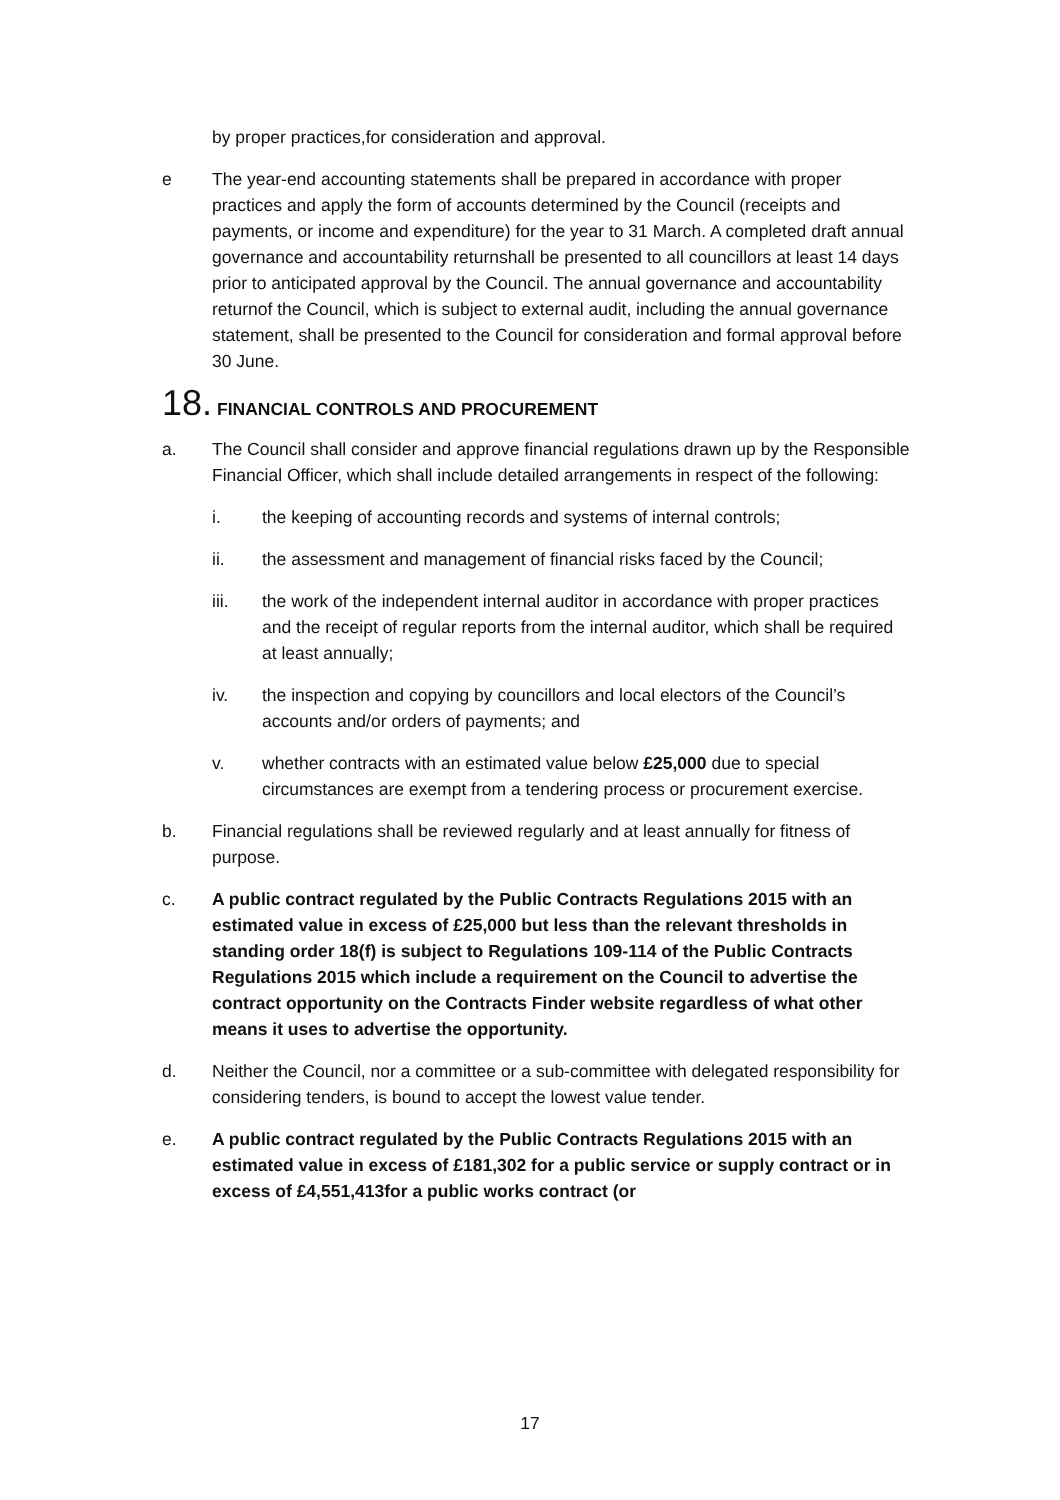by proper practices,for consideration and approval.
e The year-end accounting statements shall be prepared in accordance with proper practices and apply the form of accounts determined by the Council (receipts and payments, or income and expenditure) for the year to 31 March. A completed draft annual governance and accountability returnshall be presented to all councillors at least 14 days prior to anticipated approval by the Council. The annual governance and accountability returnof the Council, which is subject to external audit, including the annual governance statement, shall be presented to the Council for consideration and formal approval before 30 June.
18. FINANCIAL CONTROLS AND PROCUREMENT
a. The Council shall consider and approve financial regulations drawn up by the Responsible Financial Officer, which shall include detailed arrangements in respect of the following:
i. the keeping of accounting records and systems of internal controls;
ii. the assessment and management of financial risks faced by the Council;
iii. the work of the independent internal auditor in accordance with proper practices and the receipt of regular reports from the internal auditor, which shall be required at least annually;
iv. the inspection and copying by councillors and local electors of the Council’s accounts and/or orders of payments; and
v. whether contracts with an estimated value below £25,000 due to special circumstances are exempt from a tendering process or procurement exercise.
b. Financial regulations shall be reviewed regularly and at least annually for fitness of purpose.
c. A public contract regulated by the Public Contracts Regulations 2015 with an estimated value in excess of £25,000 but less than the relevant thresholds in standing order 18(f) is subject to Regulations 109-114 of the Public Contracts Regulations 2015 which include a requirement on the Council to advertise the contract opportunity on the Contracts Finder website regardless of what other means it uses to advertise the opportunity.
d. Neither the Council, nor a committee or a sub-committee with delegated responsibility for considering tenders, is bound to accept the lowest value tender.
e. A public contract regulated by the Public Contracts Regulations 2015 with an estimated value in excess of £181,302 for a public service or supply contract or in excess of £4,551,413for a public works contract (or
17